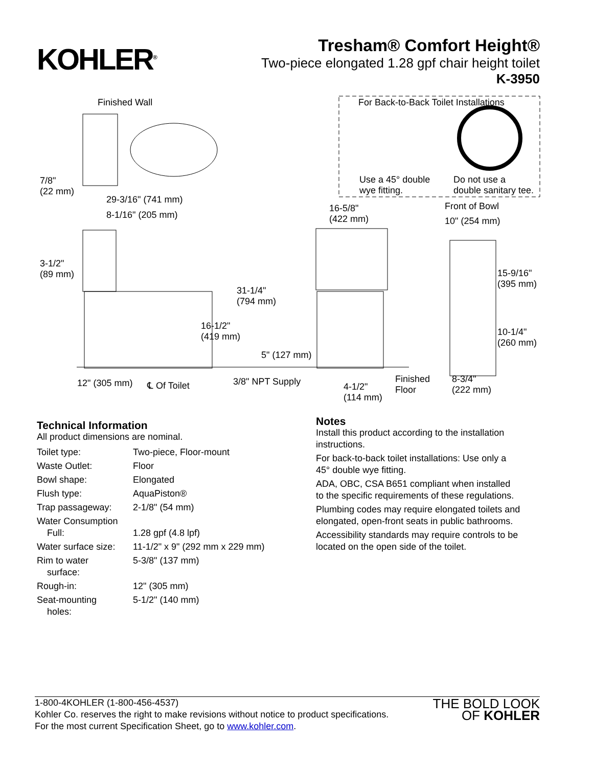KOHLER<sup>®</sup>
Tresham® Comfort Height®
Two-piece elongated 1.28 gpf chair height toilet
K-3950
Finished Wall For Back-to-Back Toilet Installations
Use a 45° double
wye fitting.
Do not use a
double sanitary tee.
7/8"
(22 mm)
29-3/16" (741 mm)
8-1/16" (205 mm)
16-5/8"
(422 mm)
Front of Bowl
10" (254 mm)
3-1/2"
(89 mm) 15-9/16"
(395 mm)
31-1/4"
(794 mm)
16-1/2"
(419 mm) 10-1/4"
(260 mm)
5" (127 mm)
12" (305 mm) ℄ Of Toilet 3/8" NPT Supply 4-1/2"
(114 mm)
Finished
Floor
8-3/4"
(222 mm)
Technical Information
All product dimensions are nominal.
| Toilet type: | Two-piece, Floor-mount |
| Waste Outlet: | Floor |
| Bowl shape: | Elongated |
| Flush type: | AquaPiston® |
| Trap passageway: | 2-1/8" (54 mm) |
| Water Consumption Full: | 1.28 gpf (4.8 lpf) |
| Water surface size: | 11-1/2" x 9" (292 mm x 229 mm) |
| Rim to water surface: | 5-3/8" (137 mm) |
| Rough-in: | 12" (305 mm) |
| Seat-mounting holes: | 5-1/2" (140 mm) |
Notes
Install this product according to the installation instructions.
For back-to-back toilet installations: Use only a 45° double wye fitting.
ADA, OBC, CSA B651 compliant when installed to the specific requirements of these regulations.
Plumbing codes may require elongated toilets and elongated, open-front seats in public bathrooms.
Accessibility standards may require controls to be located on the open side of the toilet.
1-800-4KOHLER (1-800-456-4537)
Kohler Co. reserves the right to make revisions without notice to product specifications.
For the most current Specification Sheet, go to www.kohler.com.
THE BOLD LOOK
OF KOHLER